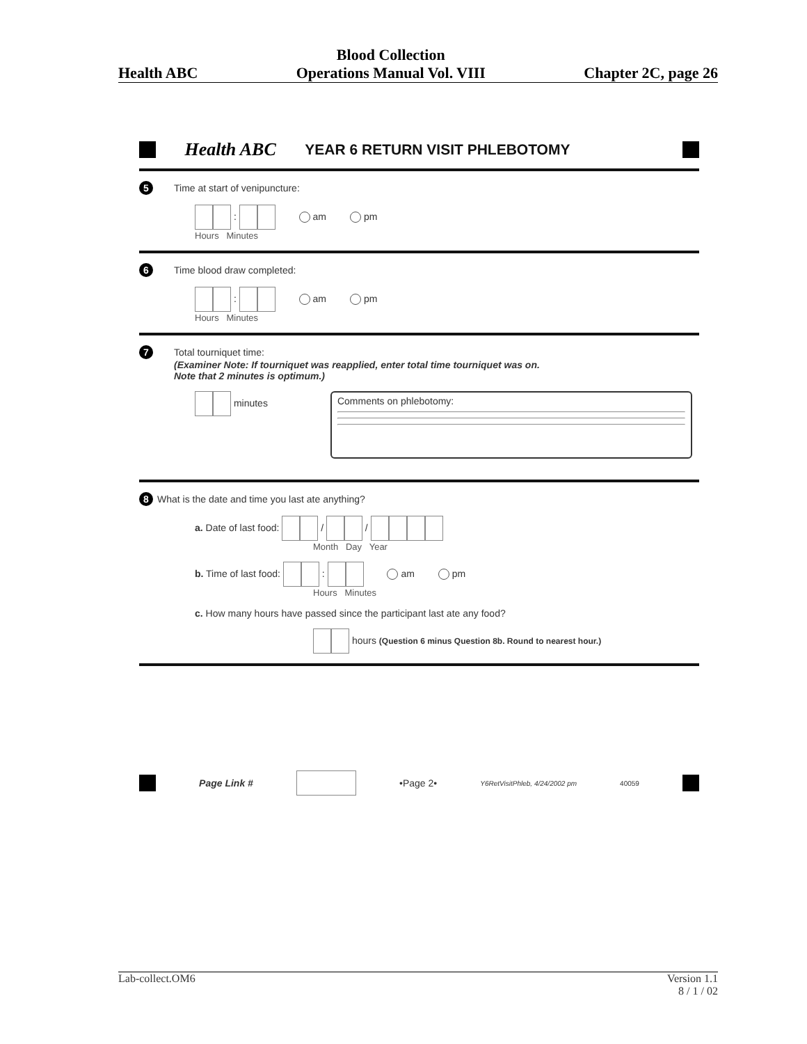Health ABC Blood Collection
Operations Manual Vol. VIII Chapter 2C, page 26
Health ABC YEAR 6 RETURN VISIT PHLEBOTOMY
5 Time at start of venipuncture:
: am pm
Hours Minutes
6 Time blood draw completed:
: am pm
Hours Minutes
7 Total tourniquet time:
(Examiner Note: If tourniquet was reapplied, enter total time tourniquet was on.
Note that 2 minutes is optimum.)
minutes
Comments on phlebotomy:
8 What is the date and time you last ate anything?
a. Date of last food: / /
Month Day Year
b. Time of last food: : am pm
Hours Minutes
c. How many hours have passed since the participant last ate any food?
hours (Question 6 minus Question 8b. Round to nearest hour.)
Page Link # •Page 2• Y6RetVisitPhleb, 4/24/2002 pm 40059
Lab-collect.OM6 Version 1.1
8 / 1 / 02